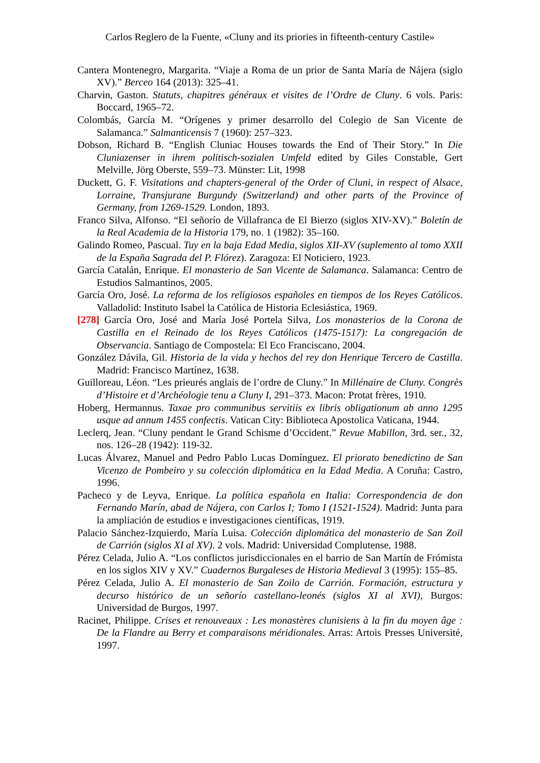Carlos Reglero de la Fuente, «Cluny and its priories in fifteenth-century Castile»
Cantera Montenegro, Margarita. “Viaje a Roma de un prior de Santa María de Nájera (siglo XV).” Berceo 164 (2013): 325–41.
Charvin, Gaston. Statuts, chapitres généraux et visites de l’Ordre de Cluny. 6 vols. Paris: Boccard, 1965–72.
Colombás, García M. “Orígenes y primer desarrollo del Colegio de San Vicente de Salamanca.” Salmanticensis 7 (1960): 257–323.
Dobson, Richard B. “English Cluniac Houses towards the End of Their Story.” In Die Cluniazenser in ihrem politisch-sozialen Umfeld edited by Giles Constable, Gert Melville, Jörg Oberste, 559–73. Münster: Lit, 1998
Duckett, G. F. Visitations and chapters-general of the Order of Cluni, in respect of Alsace, Lorraine, Transjurane Burgundy (Switzerland) and other parts of the Province of Germany, from 1269-1529. London, 1893.
Franco Silva, Alfonso. “El señorío de Villafranca de El Bierzo (siglos XIV-XV).” Boletín de la Real Academia de la Historia 179, no. 1 (1982): 35–160.
Galindo Romeo, Pascual. Tuy en la baja Edad Media, siglos XII-XV (suplemento al tomo XXII de la España Sagrada del P. Flórez). Zaragoza: El Noticiero, 1923.
García Catalán, Enrique. El monasterio de San Vicente de Salamanca. Salamanca: Centro de Estudios Salmantinos, 2005.
García Oro, José. La reforma de los religiosos españoles en tiempos de los Reyes Católicos. Valladolid: Instituto Isabel la Católica de Historia Eclesiástica, 1969.
[278] García Oro, José and María José Portela Silva, Los monasterios de la Corona de Castilla en el Reinado de los Reyes Católicos (1475-1517): La congregación de Observancia. Santiago de Compostela: El Eco Franciscano, 2004.
González Dávila, Gil. Historia de la vida y hechos del rey don Henrique Tercero de Castilla. Madrid: Francisco Martínez, 1638.
Guilloreau, Léon. “Les prieurés anglais de l’ordre de Cluny.” In Millénaire de Cluny. Congrès d’Histoire et d’Archéologie tenu a Cluny I, 291–373. Macon: Protat frères, 1910.
Hoberg, Hermannus. Taxae pro communibus servitiis ex libris obligationum ab anno 1295 usque ad annum 1455 confectis. Vatican City: Biblioteca Apostolica Vaticana, 1944.
Leclerq, Jean. “Cluny pendant le Grand Schisme d’Occident.” Revue Mabillon, 3rd. ser., 32, nos. 126–28 (1942): 119-32.
Lucas Álvarez, Manuel and Pedro Pablo Lucas Domínguez. El priorato benedictino de San Vicenzo de Pombeiro y su colección diplomática en la Edad Media. A Coruña: Castro, 1996.
Pacheco y de Leyva, Enrique. La política española en Italia: Correspondencia de don Fernando Marín, abad de Nájera, con Carlos I; Tomo I (1521-1524). Madrid: Junta para la ampliación de estudios e investigaciones científicas, 1919.
Palacio Sánchez-Izquierdo, María Luisa. Colección diplomática del monasterio de San Zoil de Carrión (siglos XI al XV). 2 vols. Madrid: Universidad Complutense, 1988.
Pérez Celada, Julio A. “Los conflictos jurisdiccionales en el barrio de San Martín de Frómista en los siglos XIV y XV.” Cuadernos Burgaleses de Historia Medieval 3 (1995): 155–85.
Pérez Celada, Julio A. El monasterio de San Zoilo de Carrión. Formación, estructura y decurso histórico de un señorío castellano-leonés (siglos XI al XVI), Burgos: Universidad de Burgos, 1997.
Racinet, Philippe. Crises et renouveaux : Les monastères clunisiens à la fin du moyen âge : De la Flandre au Berry et comparaisons méridionales. Arras: Artois Presses Université, 1997.